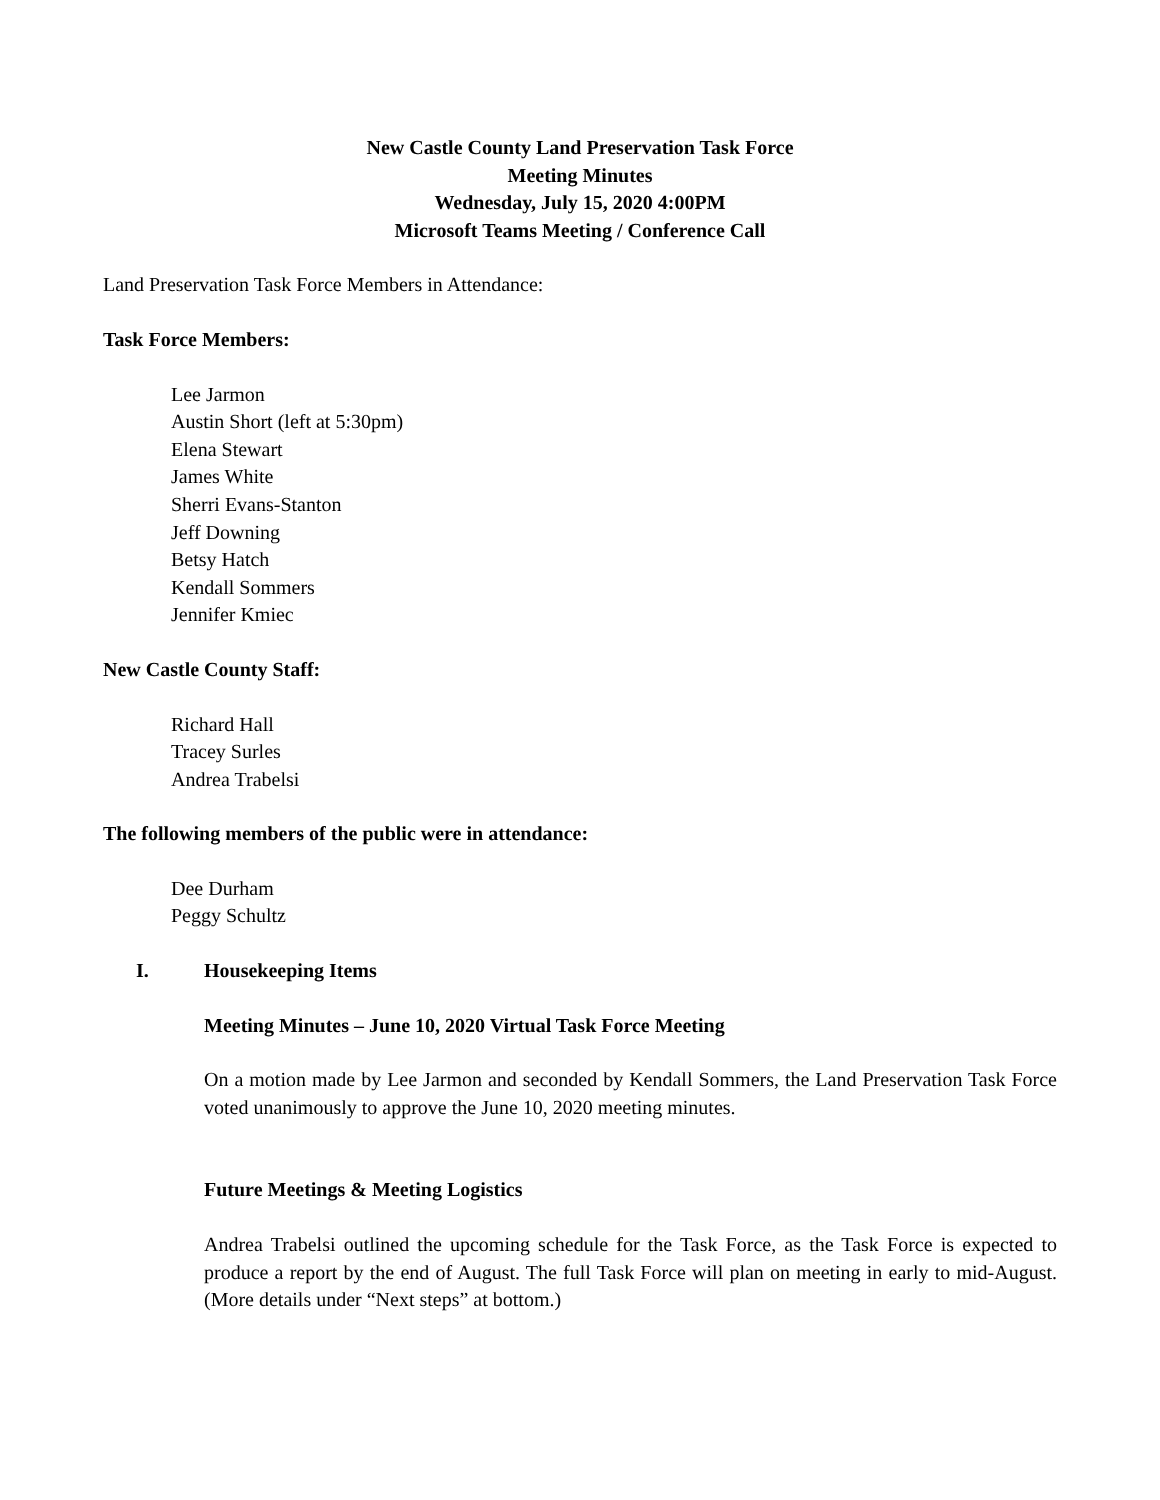New Castle County Land Preservation Task Force
Meeting Minutes
Wednesday, July 15, 2020 4:00PM
Microsoft Teams Meeting / Conference Call
Land Preservation Task Force Members in Attendance:
Task Force Members:
Lee Jarmon
Austin Short (left at 5:30pm)
Elena Stewart
James White
Sherri Evans-Stanton
Jeff Downing
Betsy Hatch
Kendall Sommers
Jennifer Kmiec
New Castle County Staff:
Richard Hall
Tracey Surles
Andrea Trabelsi
The following members of the public were in attendance:
Dee Durham
Peggy Schultz
I. Housekeeping Items
Meeting Minutes – June 10, 2020 Virtual Task Force Meeting
On a motion made by Lee Jarmon and seconded by Kendall Sommers, the Land Preservation Task Force voted unanimously to approve the June 10, 2020 meeting minutes.
Future Meetings & Meeting Logistics
Andrea Trabelsi outlined the upcoming schedule for the Task Force, as the Task Force is expected to produce a report by the end of August. The full Task Force will plan on meeting in early to mid-August. (More details under “Next steps” at bottom.)